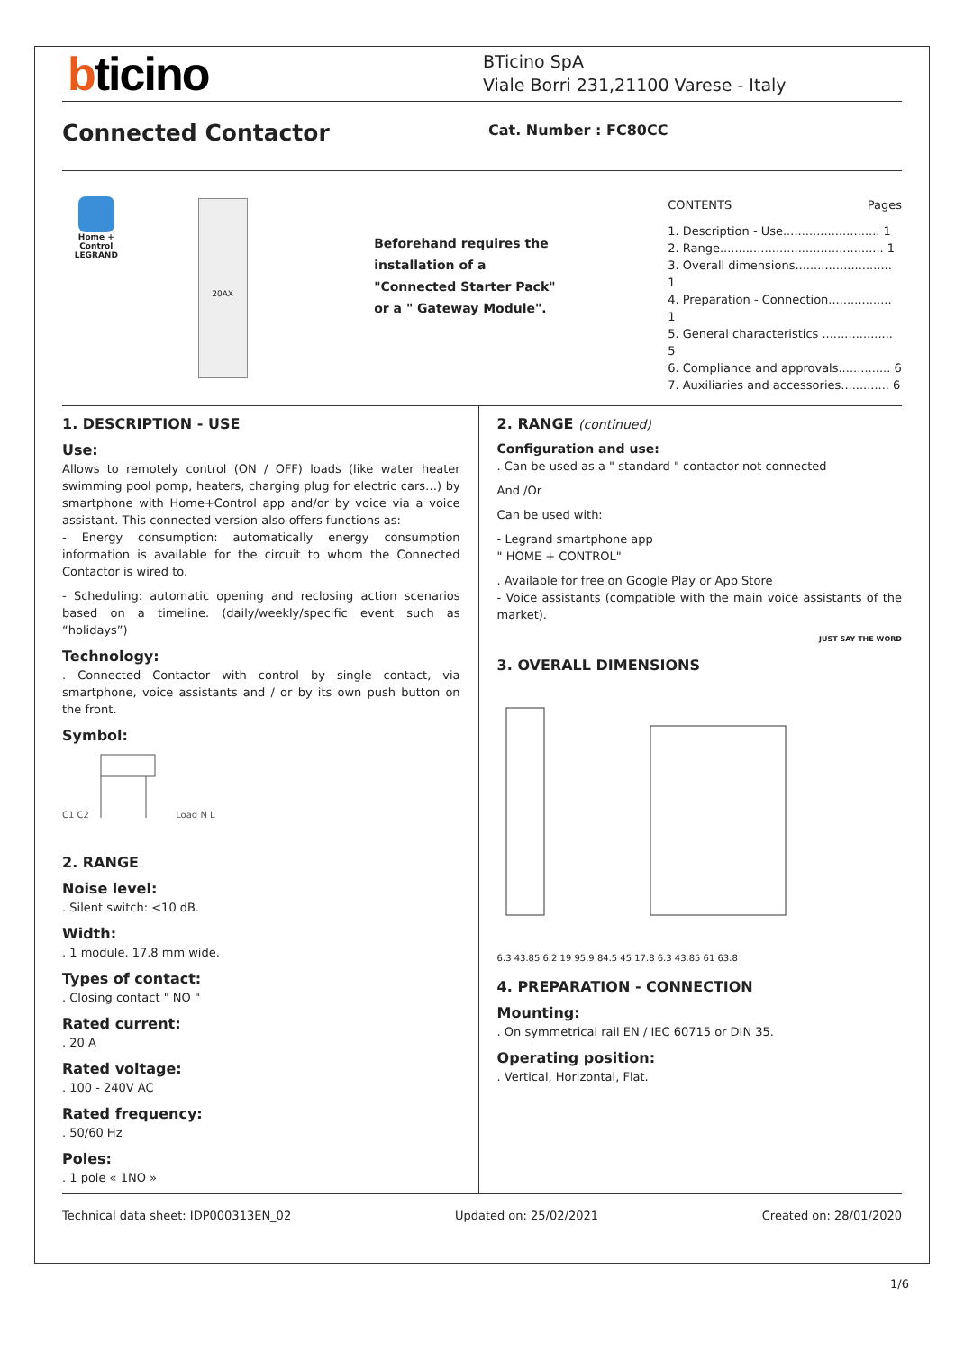bticino
BTicino SpA
Viale Borri 231,21100 Varese - Italy
Connected Contactor
Cat. Number : FC80CC
Home + Control
LEGRAND
20AX
Beforehand requires the
installation of a
"Connected Starter Pack"
or a " Gateway Module".
CONTENTS Pages
1. Description - Use.......................... 1
2. Range............................................ 1
3. Overall dimensions.......................... 1
4. Preparation - Connection................. 1
5. General characteristics ................... 5
6. Compliance and approvals.............. 6
7. Auxiliaries and accessories............. 6
1. DESCRIPTION - USE
Use:
Allows to remotely control (ON / OFF) loads (like water heater swimming pool pomp, heaters, charging plug for electric cars…) by smartphone with Home+Control app and/or by voice via a voice assistant. This connected version also offers functions as:
- Energy consumption: automatically energy consumption information is available for the circuit to whom the Connected Contactor is wired to.
- Scheduling: automatic opening and reclosing action scenarios based on a timeline. (daily/weekly/specific event such as “holidays”)
Technology:
. Connected Contactor with control by single contact, via smartphone, voice assistants and / or by its own push button on the front.
Symbol:
C1 C2 Load N L
2. RANGE
Noise level:
. Silent switch: <10 dB.
Width:
. 1 module. 17.8 mm wide.
Types of contact:
. Closing contact " NO "
Rated current:
. 20 A
Rated voltage:
. 100 - 240V AC
Rated frequency:
. 50/60 Hz
Poles:
. 1 pole « 1NO »
2. RANGE (continued)
Configuration and use:
. Can be used as a " standard " contactor not connected
And /Or
Can be used with:
- Legrand smartphone app
" HOME + CONTROL"
. Available for free on Google Play or App Store
- Voice assistants (compatible with the main voice assistants of the market).
JUST SAY THE WORD
3. OVERALL DIMENSIONS
6.3 43.85 6.2 19 95.9 84.5 45 17.8 6.3 43.85 61 63.8
4. PREPARATION - CONNECTION
Mounting:
. On symmetrical rail EN / IEC 60715 or DIN 35.
Operating position:
. Vertical, Horizontal, Flat.
Technical data sheet: IDP000313EN_02 Updated on: 25/02/2021 Created on: 28/01/2020
1/6